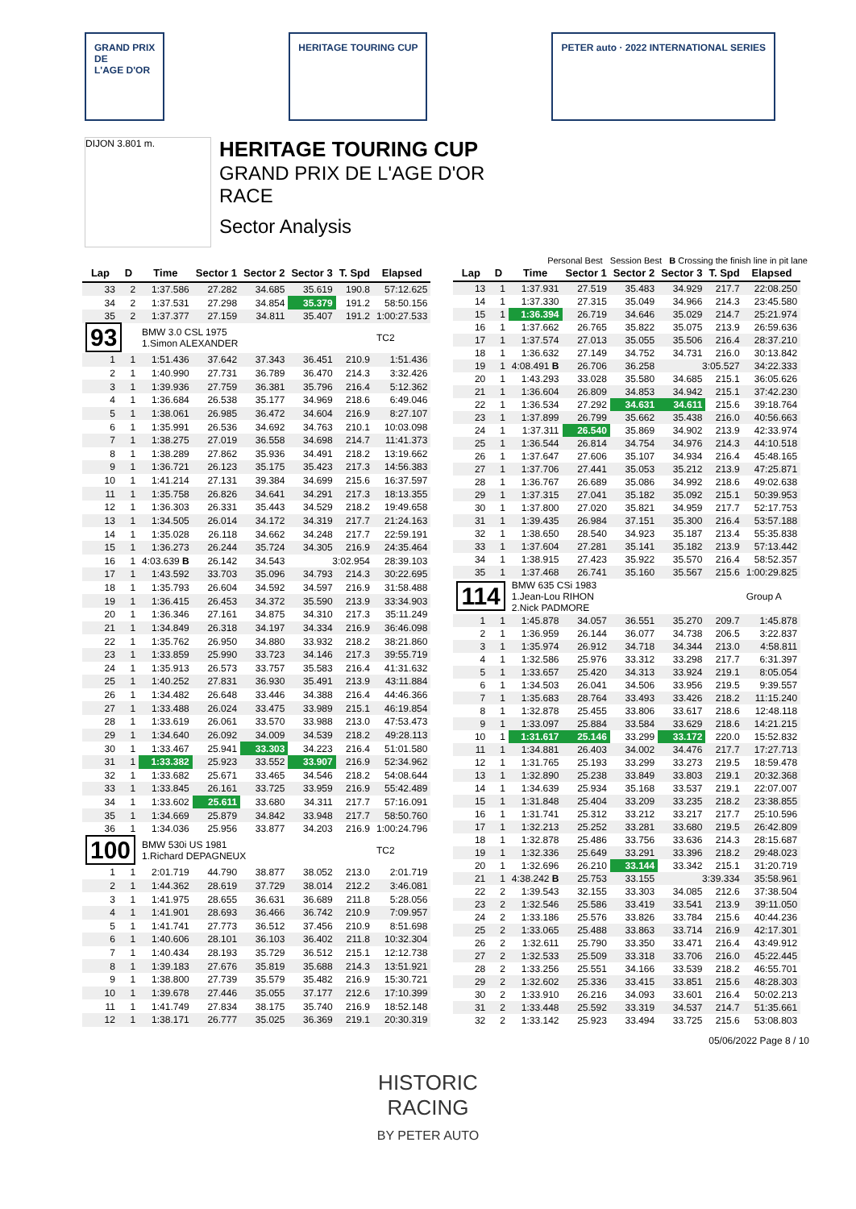GRAND PRIX
DE
L'AGE D'OR
HERITAGE TOURING CUP PETER auto · 2022 INTERNATIONAL SERIES
DIJON 3.801 m.
HERITAGE TOURING CUP
GRAND PRIX DE L'AGE D'OR
RACE
Sector Analysis
Personal Best Session Best B Crossing the finish line in pit lane
| Lap | D | Time | Sector 1 | Sector 2 | Sector 3 | T. Spd | Elapsed |
| --- | --- | --- | --- | --- | --- | --- | --- |
| 33 | 2 | 1:37.586 | 27.282 | 34.685 | 35.619 | 190.8 | 57:12.625 |
| 34 | 2 | 1:37.531 | 27.298 | 34.854 | 35.379 | 191.2 | 58:50.156 |
| 35 | 2 | 1:37.377 | 27.159 | 34.811 | 35.407 | 191.2 | 1:00:27.533 |
| 93 | | BMW 3.0 CSL 1975 1.Simon ALEXANDER | | | | | TC2 |
| 1 | 1 | 1:51.436 | 37.642 | 37.343 | 36.451 | 210.9 | 1:51.436 |
| 2 | 1 | 1:40.990 | 27.731 | 36.789 | 36.470 | 214.3 | 3:32.426 |
| 3 | 1 | 1:39.936 | 27.759 | 36.381 | 35.796 | 216.4 | 5:12.362 |
| 4 | 1 | 1:36.684 | 26.538 | 35.177 | 34.969 | 218.6 | 6:49.046 |
| 5 | 1 | 1:38.061 | 26.985 | 36.472 | 34.604 | 216.9 | 8:27.107 |
| 6 | 1 | 1:35.991 | 26.536 | 34.692 | 34.763 | 210.1 | 10:03.098 |
| 7 | 1 | 1:38.275 | 27.019 | 36.558 | 34.698 | 214.7 | 11:41.373 |
| 8 | 1 | 1:38.289 | 27.862 | 35.936 | 34.491 | 218.2 | 13:19.662 |
| 9 | 1 | 1:36.721 | 26.123 | 35.175 | 35.423 | 217.3 | 14:56.383 |
| 10 | 1 | 1:41.214 | 27.131 | 39.384 | 34.699 | 215.6 | 16:37.597 |
| 11 | 1 | 1:35.758 | 26.826 | 34.641 | 34.291 | 217.3 | 18:13.355 |
| 12 | 1 | 1:36.303 | 26.331 | 35.443 | 34.529 | 218.2 | 19:49.658 |
| 13 | 1 | 1:34.505 | 26.014 | 34.172 | 34.319 | 217.7 | 21:24.163 |
| 14 | 1 | 1:35.028 | 26.118 | 34.662 | 34.248 | 217.7 | 22:59.191 |
| 15 | 1 | 1:36.273 | 26.244 | 35.724 | 34.305 | 216.9 | 24:35.464 |
| 16 | 1 | 4:03.639 B | 26.142 | 34.543 | 3:02.954 | | 28:39.103 |
| 17 | 1 | 1:43.592 | 33.703 | 35.096 | 34.793 | 214.3 | 30:22.695 |
| 18 | 1 | 1:35.793 | 26.604 | 34.592 | 34.597 | 216.9 | 31:58.488 |
| 19 | 1 | 1:36.415 | 26.453 | 34.372 | 35.590 | 213.9 | 33:34.903 |
| 20 | 1 | 1:36.346 | 27.161 | 34.875 | 34.310 | 217.3 | 35:11.249 |
| 21 | 1 | 1:34.849 | 26.318 | 34.197 | 34.334 | 216.9 | 36:46.098 |
| 22 | 1 | 1:35.762 | 26.950 | 34.880 | 33.932 | 218.2 | 38:21.860 |
| 23 | 1 | 1:33.859 | 25.990 | 33.723 | 34.146 | 217.3 | 39:55.719 |
| 24 | 1 | 1:35.913 | 26.573 | 33.757 | 35.583 | 216.4 | 41:31.632 |
| 25 | 1 | 1:40.252 | 27.831 | 36.930 | 35.491 | 213.9 | 43:11.884 |
| 26 | 1 | 1:34.482 | 26.648 | 33.446 | 34.388 | 216.4 | 44:46.366 |
| 27 | 1 | 1:33.488 | 26.024 | 33.475 | 33.989 | 215.1 | 46:19.854 |
| 28 | 1 | 1:33.619 | 26.061 | 33.570 | 33.988 | 213.0 | 47:53.473 |
| 29 | 1 | 1:34.640 | 26.092 | 34.009 | 34.539 | 218.2 | 49:28.113 |
| 30 | 1 | 1:33.467 | 25.941 | 33.303 | 34.223 | 216.4 | 51:01.580 |
| 31 | 1 | 1:33.382 | 25.923 | 33.552 | 33.907 | 216.9 | 52:34.962 |
| 32 | 1 | 1:33.682 | 25.671 | 33.465 | 34.546 | 218.2 | 54:08.644 |
| 33 | 1 | 1:33.845 | 26.161 | 33.725 | 33.959 | 216.9 | 55:42.489 |
| 34 | 1 | 1:33.602 | 25.611 | 33.680 | 34.311 | 217.7 | 57:16.091 |
| 35 | 1 | 1:34.669 | 25.879 | 34.842 | 33.948 | 217.7 | 58:50.760 |
| 36 | 1 | 1:34.036 | 25.956 | 33.877 | 34.203 | 216.9 | 1:00:24.796 |
| 100 | | BMW 530i US 1981 1.Richard DEPAGNEUX | | | | | TC2 |
| 1 | 1 | 2:01.719 | 44.790 | 38.877 | 38.052 | 213.0 | 2:01.719 |
| 2 | 1 | 1:44.362 | 28.619 | 37.729 | 38.014 | 212.2 | 3:46.081 |
| 3 | 1 | 1:41.975 | 28.655 | 36.631 | 36.689 | 211.8 | 5:28.056 |
| 4 | 1 | 1:41.901 | 28.693 | 36.466 | 36.742 | 210.9 | 7:09.957 |
| 5 | 1 | 1:41.741 | 27.773 | 36.512 | 37.456 | 210.9 | 8:51.698 |
| 6 | 1 | 1:40.606 | 28.101 | 36.103 | 36.402 | 211.8 | 10:32.304 |
| 7 | 1 | 1:40.434 | 28.193 | 35.729 | 36.512 | 215.1 | 12:12.738 |
| 8 | 1 | 1:39.183 | 27.676 | 35.819 | 35.688 | 214.3 | 13:51.921 |
| 9 | 1 | 1:38.800 | 27.739 | 35.579 | 35.482 | 216.9 | 15:30.721 |
| 10 | 1 | 1:39.678 | 27.446 | 35.055 | 37.177 | 212.6 | 17:10.399 |
| 11 | 1 | 1:41.749 | 27.834 | 38.175 | 35.740 | 216.9 | 18:52.148 |
| 12 | 1 | 1:38.171 | 26.777 | 35.025 | 36.369 | 219.1 | 20:30.319 |
| Lap | D | Time | Sector 1 | Sector 2 | Sector 3 | T. Spd | Elapsed |
| --- | --- | --- | --- | --- | --- | --- | --- |
| 13 | 1 | 1:37.931 | 27.519 | 35.483 | 34.929 | 217.7 | 22:08.250 |
| 14 | 1 | 1:37.330 | 27.315 | 35.049 | 34.966 | 214.3 | 23:45.580 |
| 15 | 1 | 1:36.394 | 26.719 | 34.646 | 35.029 | 214.7 | 25:21.974 |
| 16 | 1 | 1:37.662 | 26.765 | 35.822 | 35.075 | 213.9 | 26:59.636 |
| 17 | 1 | 1:37.574 | 27.013 | 35.055 | 35.506 | 216.4 | 28:37.210 |
| 18 | 1 | 1:36.632 | 27.149 | 34.752 | 34.731 | 216.0 | 30:13.842 |
| 19 | 1 | 4:08.491 B | 26.706 | 36.258 | 3:05.527 | | 34:22.333 |
| 20 | 1 | 1:43.293 | 33.028 | 35.580 | 34.685 | 215.1 | 36:05.626 |
| 21 | 1 | 1:36.604 | 26.809 | 34.853 | 34.942 | 215.1 | 37:42.230 |
| 22 | 1 | 1:36.534 | 27.292 | 34.631 | 34.611 | 215.6 | 39:18.764 |
| 23 | 1 | 1:37.899 | 26.799 | 35.662 | 35.438 | 216.0 | 40:56.663 |
| 24 | 1 | 1:37.311 | 26.540 | 35.869 | 34.902 | 213.9 | 42:33.974 |
| 25 | 1 | 1:36.544 | 26.814 | 34.754 | 34.976 | 214.3 | 44:10.518 |
| 26 | 1 | 1:37.647 | 27.606 | 35.107 | 34.934 | 216.4 | 45:48.165 |
| 27 | 1 | 1:37.706 | 27.441 | 35.053 | 35.212 | 213.9 | 47:25.871 |
| 28 | 1 | 1:36.767 | 26.689 | 35.086 | 34.992 | 218.6 | 49:02.638 |
| 29 | 1 | 1:37.315 | 27.041 | 35.182 | 35.092 | 215.1 | 50:39.953 |
| 30 | 1 | 1:37.800 | 27.020 | 35.821 | 34.959 | 217.7 | 52:17.753 |
| 31 | 1 | 1:39.435 | 26.984 | 37.151 | 35.300 | 216.4 | 53:57.188 |
| 32 | 1 | 1:38.650 | 28.540 | 34.923 | 35.187 | 213.4 | 55:35.838 |
| 33 | 1 | 1:37.604 | 27.281 | 35.141 | 35.182 | 213.9 | 57:13.442 |
| 34 | 1 | 1:38.915 | 27.423 | 35.922 | 35.570 | 216.4 | 58:52.357 |
| 35 | 1 | 1:37.468 | 26.741 | 35.160 | 35.567 | 215.6 | 1:00:29.825 |
| 114 | | BMW 635 CSi 1983 1.Jean-Lou RIHON 2.Nick PADMORE | | | | | Group A |
| 1 | 1 | 1:45.878 | 34.057 | 36.551 | 35.270 | 209.7 | 1:45.878 |
| 2 | 1 | 1:36.959 | 26.144 | 36.077 | 34.738 | 206.5 | 3:22.837 |
| 3 | 1 | 1:35.974 | 26.912 | 34.718 | 34.344 | 213.0 | 4:58.811 |
| 4 | 1 | 1:32.586 | 25.976 | 33.312 | 33.298 | 217.7 | 6:31.397 |
| 5 | 1 | 1:33.657 | 25.420 | 34.313 | 33.924 | 219.1 | 8:05.054 |
| 6 | 1 | 1:34.503 | 26.041 | 34.506 | 33.956 | 219.5 | 9:39.557 |
| 7 | 1 | 1:35.683 | 28.764 | 33.493 | 33.426 | 218.2 | 11:15.240 |
| 8 | 1 | 1:32.878 | 25.455 | 33.806 | 33.617 | 218.6 | 12:48.118 |
| 9 | 1 | 1:33.097 | 25.884 | 33.584 | 33.629 | 218.6 | 14:21.215 |
| 10 | 1 | 1:31.617 | 25.146 | 33.299 | 33.172 | 220.0 | 15:52.832 |
| 11 | 1 | 1:34.881 | 26.403 | 34.002 | 34.476 | 217.7 | 17:27.713 |
| 12 | 1 | 1:31.765 | 25.193 | 33.299 | 33.273 | 219.5 | 18:59.478 |
| 13 | 1 | 1:32.890 | 25.238 | 33.849 | 33.803 | 219.1 | 20:32.368 |
| 14 | 1 | 1:34.639 | 25.934 | 35.168 | 33.537 | 219.1 | 22:07.007 |
| 15 | 1 | 1:31.848 | 25.404 | 33.209 | 33.235 | 218.2 | 23:38.855 |
| 16 | 1 | 1:31.741 | 25.312 | 33.212 | 33.217 | 217.7 | 25:10.596 |
| 17 | 1 | 1:32.213 | 25.252 | 33.281 | 33.680 | 219.5 | 26:42.809 |
| 18 | 1 | 1:32.878 | 25.486 | 33.756 | 33.636 | 214.3 | 28:15.687 |
| 19 | 1 | 1:32.336 | 25.649 | 33.291 | 33.396 | 218.2 | 29:48.023 |
| 20 | 1 | 1:32.696 | 26.210 | 33.144 | 33.342 | 215.1 | 31:20.719 |
| 21 | 1 | 4:38.242 B | 25.753 | 33.155 | 3:39.334 | | 35:58.961 |
| 22 | 2 | 1:39.543 | 32.155 | 33.303 | 34.085 | 212.6 | 37:38.504 |
| 23 | 2 | 1:32.546 | 25.586 | 33.419 | 33.541 | 213.9 | 39:11.050 |
| 24 | 2 | 1:33.186 | 25.576 | 33.826 | 33.784 | 215.6 | 40:44.236 |
| 25 | 2 | 1:33.065 | 25.488 | 33.863 | 33.714 | 216.9 | 42:17.301 |
| 26 | 2 | 1:32.611 | 25.790 | 33.350 | 33.471 | 216.4 | 43:49.912 |
| 27 | 2 | 1:32.533 | 25.509 | 33.318 | 33.706 | 216.0 | 45:22.445 |
| 28 | 2 | 1:33.256 | 25.551 | 34.166 | 33.539 | 218.2 | 46:55.701 |
| 29 | 2 | 1:32.602 | 25.336 | 33.415 | 33.851 | 215.6 | 48:28.303 |
| 30 | 2 | 1:33.910 | 26.216 | 34.093 | 33.601 | 216.4 | 50:02.213 |
| 31 | 2 | 1:33.448 | 25.592 | 33.319 | 34.537 | 214.7 | 51:35.661 |
| 32 | 2 | 1:33.142 | 25.923 | 33.494 | 33.725 | 215.6 | 53:08.803 |
05/06/2022 Page 8 / 10
HISTORIC
RACING
BY PETER AUTO